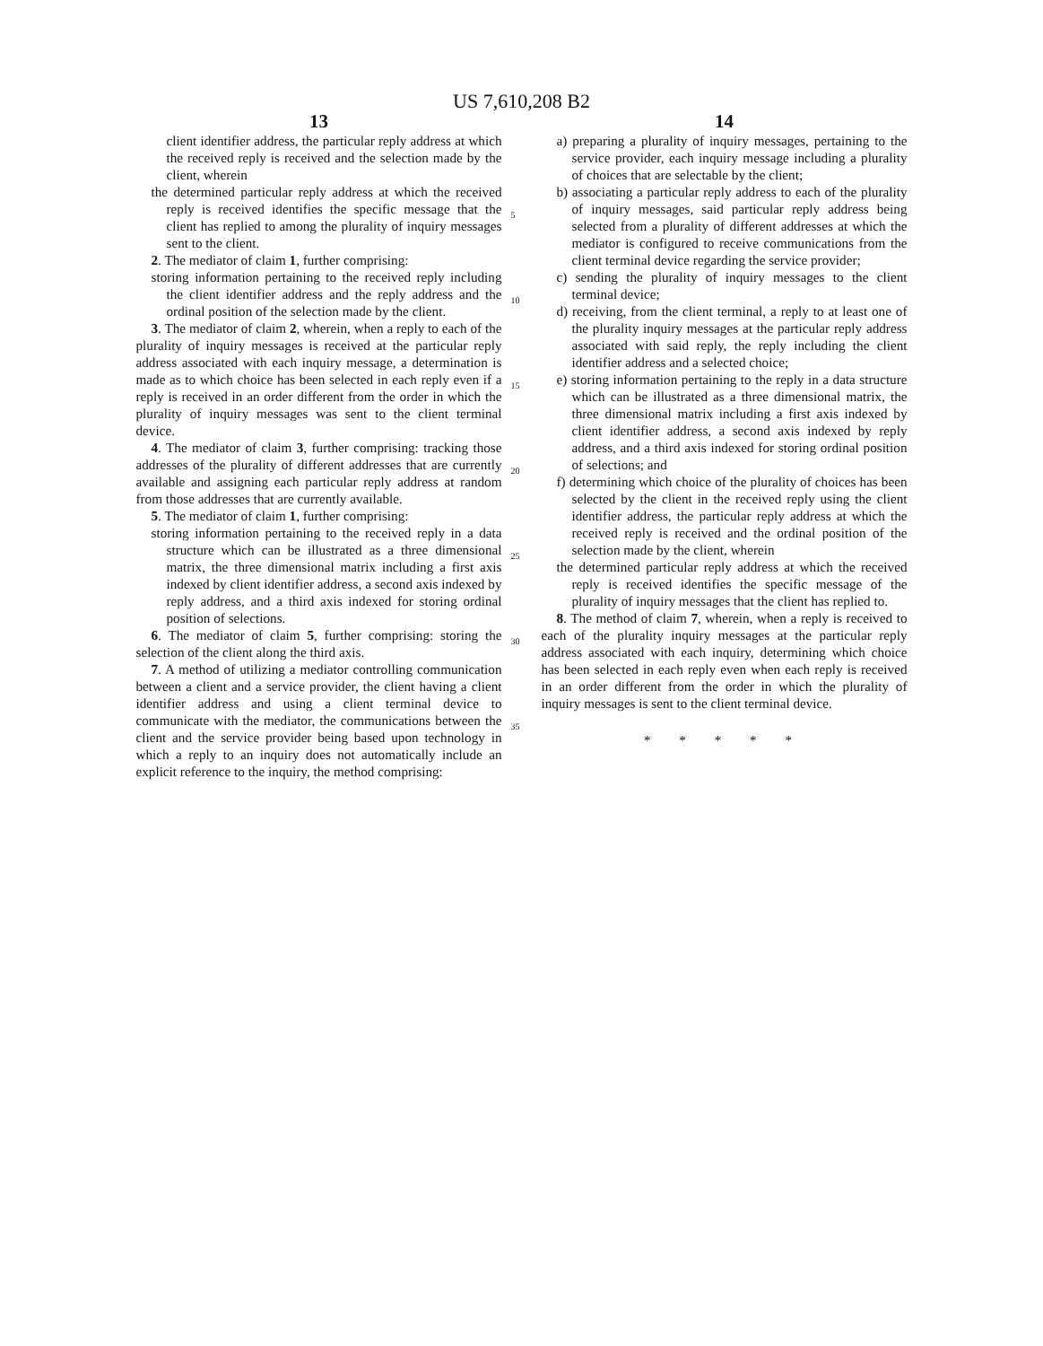US 7,610,208 B2
13
client identifier address, the particular reply address at which the received reply is received and the selection made by the client, wherein
the determined particular reply address at which the received reply is received identifies the specific message that the client has replied to among the plurality of inquiry messages sent to the client.
2. The mediator of claim 1, further comprising:
storing information pertaining to the received reply including the client identifier address and the reply address and the ordinal position of the selection made by the client.
3. The mediator of claim 2, wherein, when a reply to each of the plurality of inquiry messages is received at the particular reply address associated with each inquiry message, a determination is made as to which choice has been selected in each reply even if a reply is received in an order different from the order in which the plurality of inquiry messages was sent to the client terminal device.
4. The mediator of claim 3, further comprising: tracking those addresses of the plurality of different addresses that are currently available and assigning each particular reply address at random from those addresses that are currently available.
5. The mediator of claim 1, further comprising:
storing information pertaining to the received reply in a data structure which can be illustrated as a three dimensional matrix, the three dimensional matrix including a first axis indexed by client identifier address, a second axis indexed by reply address, and a third axis indexed for storing ordinal position of selections.
6. The mediator of claim 5, further comprising: storing the selection of the client along the third axis.
7. A method of utilizing a mediator controlling communication between a client and a service provider, the client having a client identifier address and using a client terminal device to communicate with the mediator, the communications between the client and the service provider being based upon technology in which a reply to an inquiry does not automatically include an explicit reference to the inquiry, the method comprising:
5
10
15
20
25
30
35
14
a) preparing a plurality of inquiry messages, pertaining to the service provider, each inquiry message including a plurality of choices that are selectable by the client;
b) associating a particular reply address to each of the plurality of inquiry messages, said particular reply address being selected from a plurality of different addresses at which the mediator is configured to receive communications from the client terminal device regarding the service provider;
c) sending the plurality of inquiry messages to the client terminal device;
d) receiving, from the client terminal, a reply to at least one of the plurality inquiry messages at the particular reply address associated with said reply, the reply including the client identifier address and a selected choice;
e) storing information pertaining to the reply in a data structure which can be illustrated as a three dimensional matrix, the three dimensional matrix including a first axis indexed by client identifier address, a second axis indexed by reply address, and a third axis indexed for storing ordinal position of selections; and
f) determining which choice of the plurality of choices has been selected by the client in the received reply using the client identifier address, the particular reply address at which the received reply is received and the ordinal position of the selection made by the client, wherein
the determined particular reply address at which the received reply is received identifies the specific message of the plurality of inquiry messages that the client has replied to.
8. The method of claim 7, wherein, when a reply is received to each of the plurality inquiry messages at the particular reply address associated with each inquiry, determining which choice has been selected in each reply even when each reply is received in an order different from the order in which the plurality of inquiry messages is sent to the client terminal device.
* * * * *